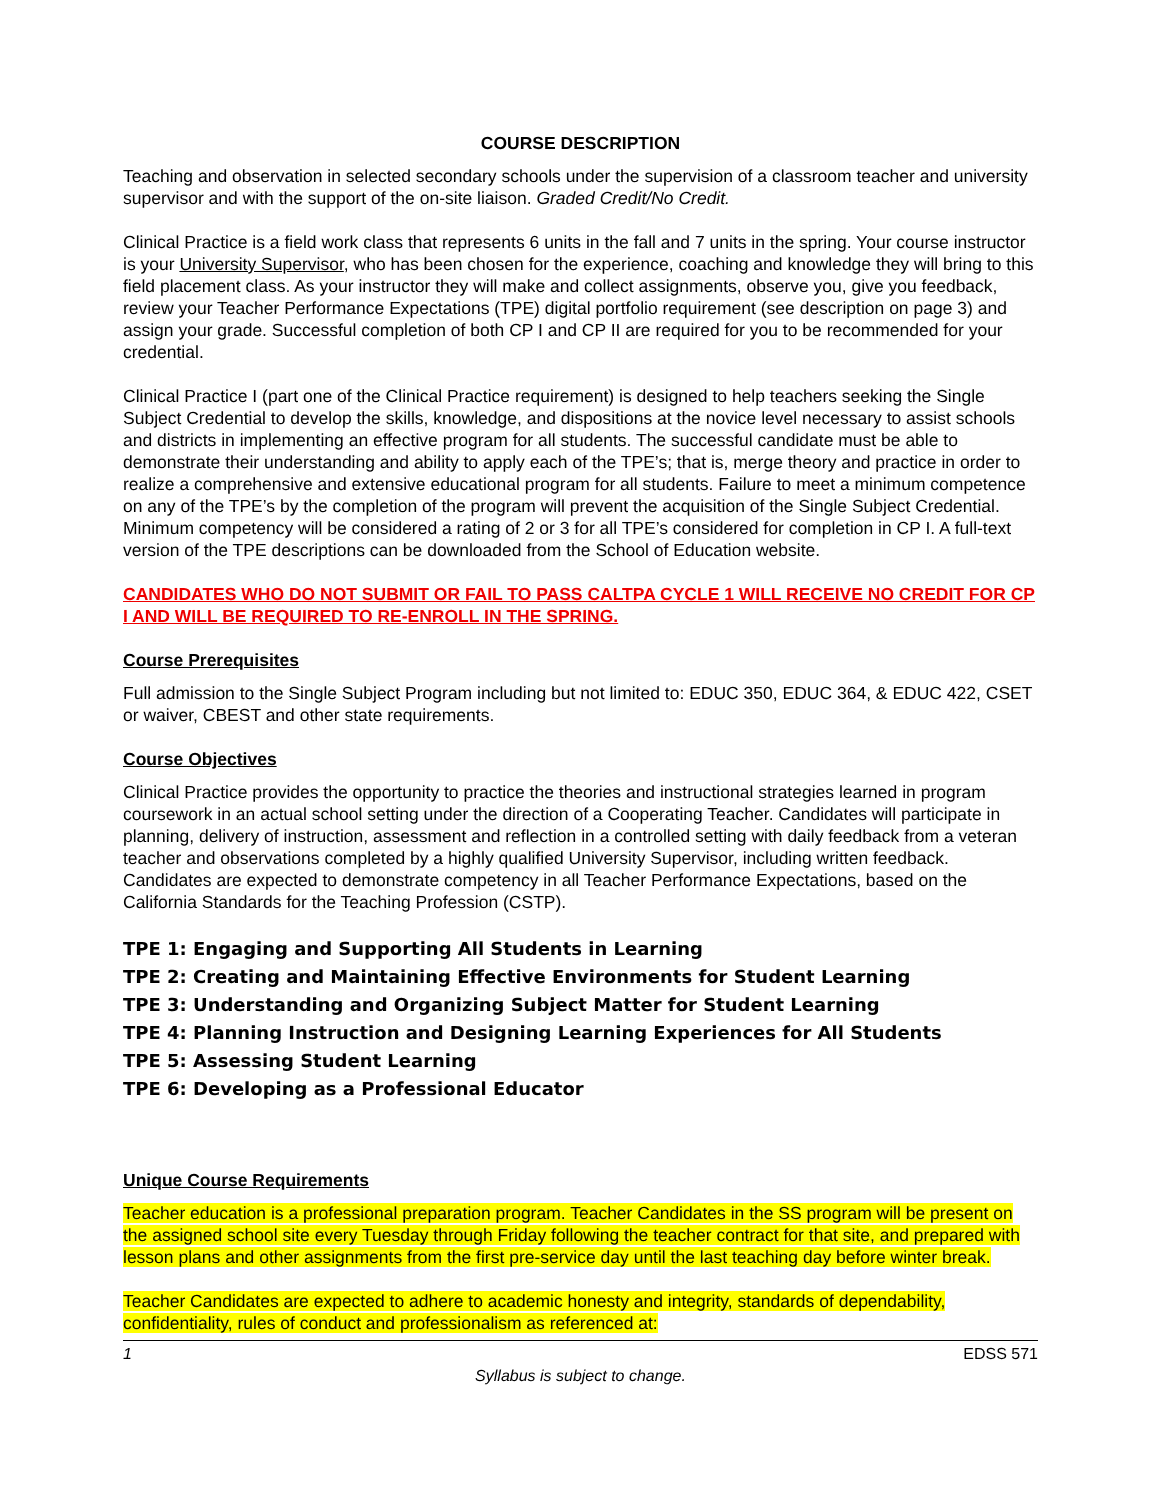COURSE DESCRIPTION
Teaching and observation in selected secondary schools under the supervision of a classroom teacher and university supervisor and with the support of the on-site liaison. Graded Credit/No Credit.
Clinical Practice is a field work class that represents 6 units in the fall and 7 units in the spring. Your course instructor is your University Supervisor, who has been chosen for the experience, coaching and knowledge they will bring to this field placement class. As your instructor they will make and collect assignments, observe you, give you feedback, review your Teacher Performance Expectations (TPE) digital portfolio requirement (see description on page 3) and assign your grade. Successful completion of both CP I and CP II are required for you to be recommended for your credential.
Clinical Practice I (part one of the Clinical Practice requirement) is designed to help teachers seeking the Single Subject Credential to develop the skills, knowledge, and dispositions at the novice level necessary to assist schools and districts in implementing an effective program for all students. The successful candidate must be able to demonstrate their understanding and ability to apply each of the TPE’s; that is, merge theory and practice in order to realize a comprehensive and extensive educational program for all students. Failure to meet a minimum competence on any of the TPE’s by the completion of the program will prevent the acquisition of the Single Subject Credential. Minimum competency will be considered a rating of 2 or 3 for all TPE’s considered for completion in CP I. A full-text version of the TPE descriptions can be downloaded from the School of Education website.
CANDIDATES WHO DO NOT SUBMIT OR FAIL TO PASS CALTPA CYCLE 1 WILL RECEIVE NO CREDIT FOR CP I AND WILL BE REQUIRED TO RE-ENROLL IN THE SPRING.
Course Prerequisites
Full admission to the Single Subject Program including but not limited to: EDUC 350, EDUC 364, & EDUC 422, CSET or waiver, CBEST and other state requirements.
Course Objectives
Clinical Practice provides the opportunity to practice the theories and instructional strategies learned in program coursework in an actual school setting under the direction of a Cooperating Teacher. Candidates will participate in planning, delivery of instruction, assessment and reflection in a controlled setting with daily feedback from a veteran teacher and observations completed by a highly qualified University Supervisor, including written feedback. Candidates are expected to demonstrate competency in all Teacher Performance Expectations, based on the California Standards for the Teaching Profession (CSTP).
TPE 1: Engaging and Supporting All Students in Learning
TPE 2: Creating and Maintaining Effective Environments for Student Learning
TPE 3: Understanding and Organizing Subject Matter for Student Learning
TPE 4: Planning Instruction and Designing Learning Experiences for All Students
TPE 5: Assessing Student Learning
TPE 6: Developing as a Professional Educator
Unique Course Requirements
Teacher education is a professional preparation program. Teacher Candidates in the SS program will be present on the assigned school site every Tuesday through Friday following the teacher contract for that site, and prepared with lesson plans and other assignments from the first pre-service day until the last teaching day before winter break.
Teacher Candidates are expected to adhere to academic honesty and integrity, standards of dependability, confidentiality, rules of conduct and professionalism as referenced at:
1 EDSS 571
Syllabus is subject to change.